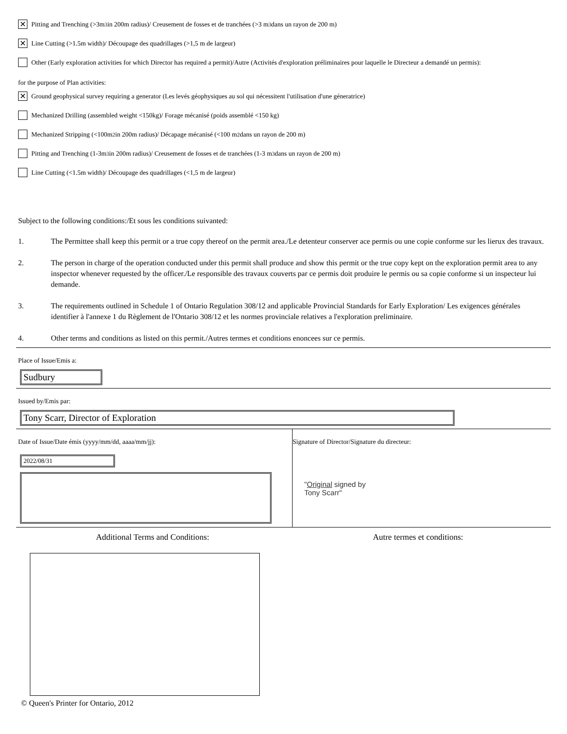✕ Pitting and Trenching (>3m<sup>3</sup> in 200m radius)/ Creusement de fosses et de tranchées (>3 m<sup>3</sup> dans un rayon de 200 m)
✕ Line Cutting (>1.5m width)/ Découpage des quadrillages (>1,5 m de largeur)
Other (Early exploration activities for which Director has required a permit)/Autre (Activités d'exploration préliminaires pour laquelle le Directeur a demandé un permis):
for the purpose of Plan activities:
✕ Ground geophysical survey requiring a generator (Les levés géophysiques au sol qui nécessitent l'utilisation d'une géneratrice)
Mechanized Drilling (assembled weight <150kg)/ Forage mécanisé (poids assemblé <150 kg)
Mechanized Stripping (<100m<sup>2</sup> in 200m radius)/ Décapage mécanisé (<100 m<sup>2</sup> dans un rayon de 200 m)
Pitting and Trenching (1-3m<sup>3</sup> in 200m radius)/ Creusement de fosses et de tranchées (1-3 m<sup>3</sup> dans un rayon de 200 m)
Line Cutting (<1.5m width)/ Découpage des quadrillages (<1,5 m de largeur)
Subject to the following conditions:/Et sous les conditions suivanted:
1. The Permittee shall keep this permit or a true copy thereof on the permit area./Le detenteur conserver ace permis ou une copie conforme sur les lierux des travaux.
2. The person in charge of the operation conducted under this permit shall produce and show this permit or the true copy kept on the exploration permit area to any inspector whenever requested by the officer./Le responsible des travaux couverts par ce permis doit produire le permis ou sa copie conforme si un inspecteur lui demande.
3. The requirements outlined in Schedule 1 of Ontario Regulation 308/12 and applicable Provincial Standards for Early Exploration/ Les exigences générales identifier à l'annexe 1 du Règlement de l'Ontario 308/12 et les normes provinciale relatives a l'exploration preliminaire.
4. Other terms and conditions as listed on this permit./Autres termes et conditions enoncees sur ce permis.
Place of Issue/Emis a:
Sudbury
Issued by/Emis par:
Tony Scarr, Director of Exploration
Date of Issue/Date émis (yyyy/mm/dd, aaaa/mm/jj):
2022/08/31
Signature of Director/Signature du directeur:
"Original signed by
Tony Scarr"
Additional Terms and Conditions: Autre termes et conditions:
© Queen's Printer for Ontario, 2012